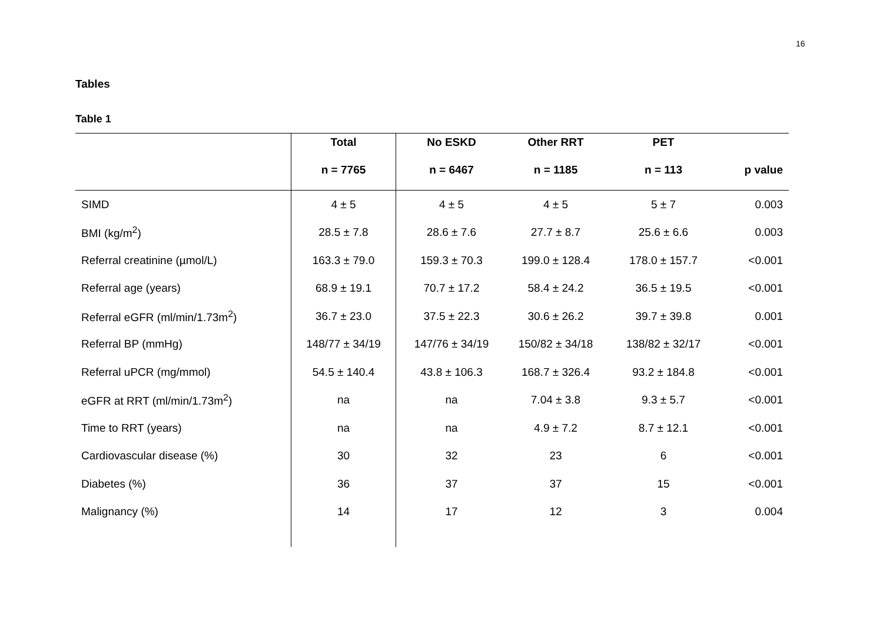16
Tables
Table 1
| | Total | No ESKD | Other RRT | PET | |
| --- | --- | --- | --- | --- | --- |
| | n = 7765 | n = 6467 | n = 1185 | n = 113 | p value |
| SIMD | 4 ± 5 | 4 ± 5 | 4 ± 5 | 5 ± 7 | 0.003 |
| BMI (kg/m<sup>2</sup>) | 28.5 ± 7.8 | 28.6 ± 7.6 | 27.7 ± 8.7 | 25.6 ± 6.6 | 0.003 |
| Referral creatinine (µmol/L) | 163.3 ± 79.0 | 159.3 ± 70.3 | 199.0 ± 128.4 | 178.0 ± 157.7 | <0.001 |
| Referral age (years) | 68.9 ± 19.1 | 70.7 ± 17.2 | 58.4 ± 24.2 | 36.5 ± 19.5 | <0.001 |
| Referral eGFR (ml/min/1.73m<sup>2</sup>) | 36.7 ± 23.0 | 37.5 ± 22.3 | 30.6 ± 26.2 | 39.7 ± 39.8 | 0.001 |
| Referral BP (mmHg) | 148/77 ± 34/19 | 147/76 ± 34/19 | 150/82 ± 34/18 | 138/82 ± 32/17 | <0.001 |
| Referral uPCR (mg/mmol) | 54.5 ± 140.4 | 43.8 ± 106.3 | 168.7 ± 326.4 | 93.2 ± 184.8 | <0.001 |
| eGFR at RRT (ml/min/1.73m<sup>2</sup>) | na | na | 7.04 ± 3.8 | 9.3 ± 5.7 | <0.001 |
| Time to RRT (years) | na | na | 4.9 ± 7.2 | 8.7 ± 12.1 | <0.001 |
| Cardiovascular disease (%) | 30 | 32 | 23 | 6 | <0.001 |
| Diabetes (%) | 36 | 37 | 37 | 15 | <0.001 |
| Malignancy (%) | 14 | 17 | 12 | 3 | 0.004 |